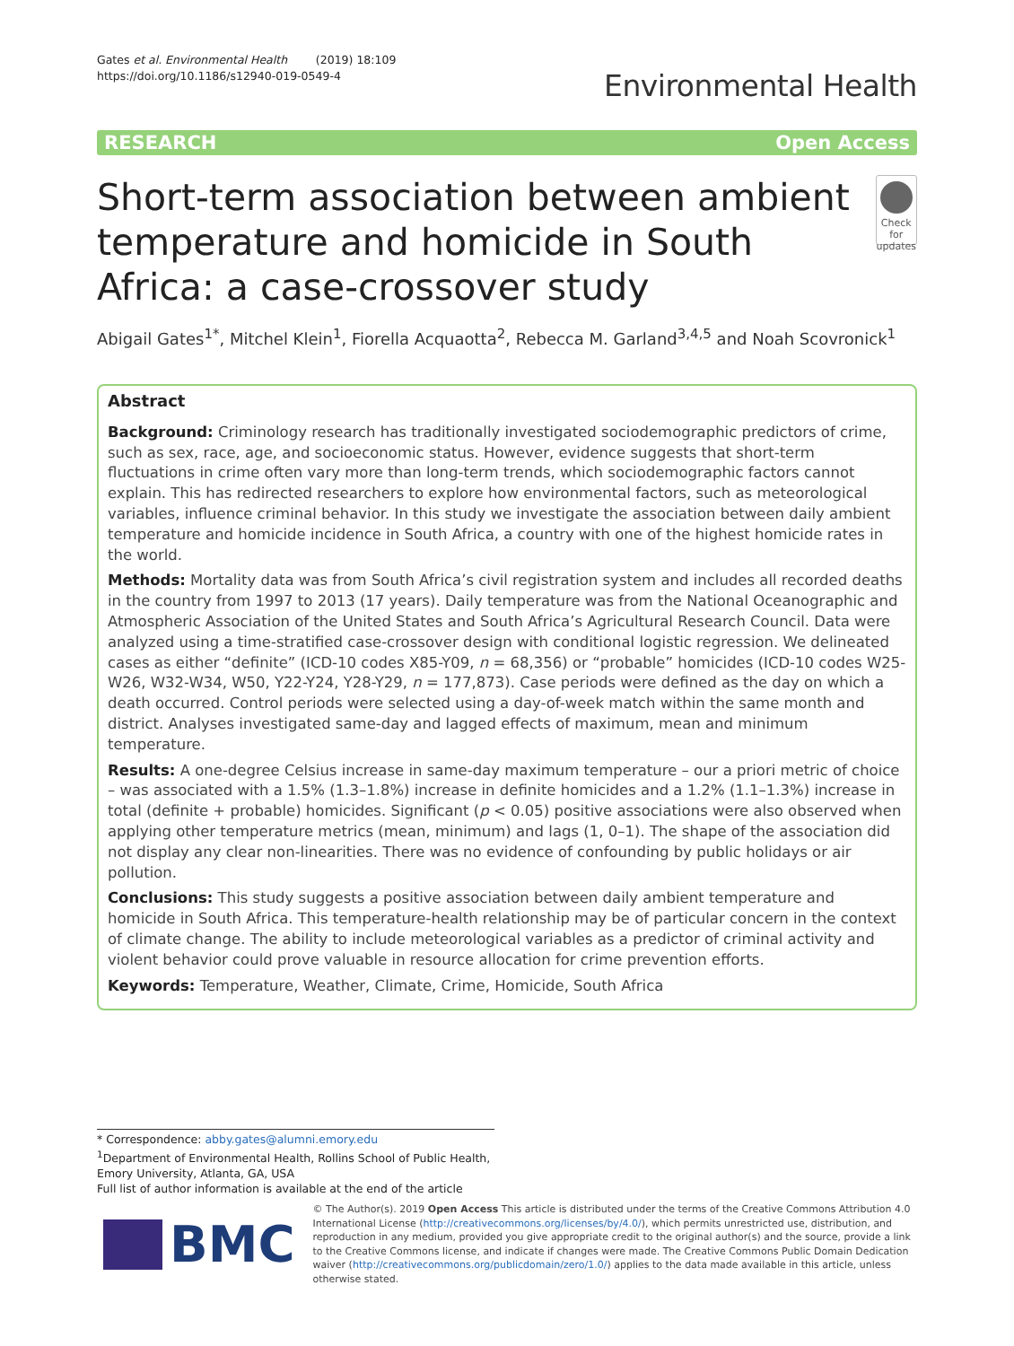Gates et al. Environmental Health (2019) 18:109
https://doi.org/10.1186/s12940-019-0549-4
Environmental Health
RESEARCH Open Access
Short-term association between ambient temperature and homicide in South Africa: a case-crossover study
Check for updates
Abigail Gates<sup>1*</sup>, Mitchel Klein<sup>1</sup>, Fiorella Acquaotta<sup>2</sup>, Rebecca M. Garland<sup>3,4,5</sup> and Noah Scovronick<sup>1</sup>
Abstract
Background: Criminology research has traditionally investigated sociodemographic predictors of crime, such as sex, race, age, and socioeconomic status. However, evidence suggests that short-term fluctuations in crime often vary more than long-term trends, which sociodemographic factors cannot explain. This has redirected researchers to explore how environmental factors, such as meteorological variables, influence criminal behavior. In this study we investigate the association between daily ambient temperature and homicide incidence in South Africa, a country with one of the highest homicide rates in the world.
Methods: Mortality data was from South Africa’s civil registration system and includes all recorded deaths in the country from 1997 to 2013 (17 years). Daily temperature was from the National Oceanographic and Atmospheric Association of the United States and South Africa’s Agricultural Research Council. Data were analyzed using a time-stratified case-crossover design with conditional logistic regression. We delineated cases as either “definite” (ICD-10 codes X85-Y09, n = 68,356) or “probable” homicides (ICD-10 codes W25-W26, W32-W34, W50, Y22-Y24, Y28-Y29, n = 177,873). Case periods were defined as the day on which a death occurred. Control periods were selected using a day-of-week match within the same month and district. Analyses investigated same-day and lagged effects of maximum, mean and minimum temperature.
Results: A one-degree Celsius increase in same-day maximum temperature – our a priori metric of choice – was associated with a 1.5% (1.3–1.8%) increase in definite homicides and a 1.2% (1.1–1.3%) increase in total (definite + probable) homicides. Significant (p < 0.05) positive associations were also observed when applying other temperature metrics (mean, minimum) and lags (1, 0–1). The shape of the association did not display any clear non-linearities. There was no evidence of confounding by public holidays or air pollution.
Conclusions: This study suggests a positive association between daily ambient temperature and homicide in South Africa. This temperature-health relationship may be of particular concern in the context of climate change. The ability to include meteorological variables as a predictor of criminal activity and violent behavior could prove valuable in resource allocation for crime prevention efforts.
Keywords: Temperature, Weather, Climate, Crime, Homicide, South Africa
* Correspondence: abby.gates@alumni.emory.edu
<sup>1</sup> Department of Environmental Health, Rollins School of Public Health, Emory University, Atlanta, GA, USA
Full list of author information is available at the end of the article
BMC
© The Author(s). 2019 Open Access This article is distributed under the terms of the Creative Commons Attribution 4.0 International License (http://creativecommons.org/licenses/by/4.0/), which permits unrestricted use, distribution, and reproduction in any medium, provided you give appropriate credit to the original author(s) and the source, provide a link to the Creative Commons license, and indicate if changes were made. The Creative Commons Public Domain Dedication waiver (http://creativecommons.org/publicdomain/zero/1.0/) applies to the data made available in this article, unless otherwise stated.